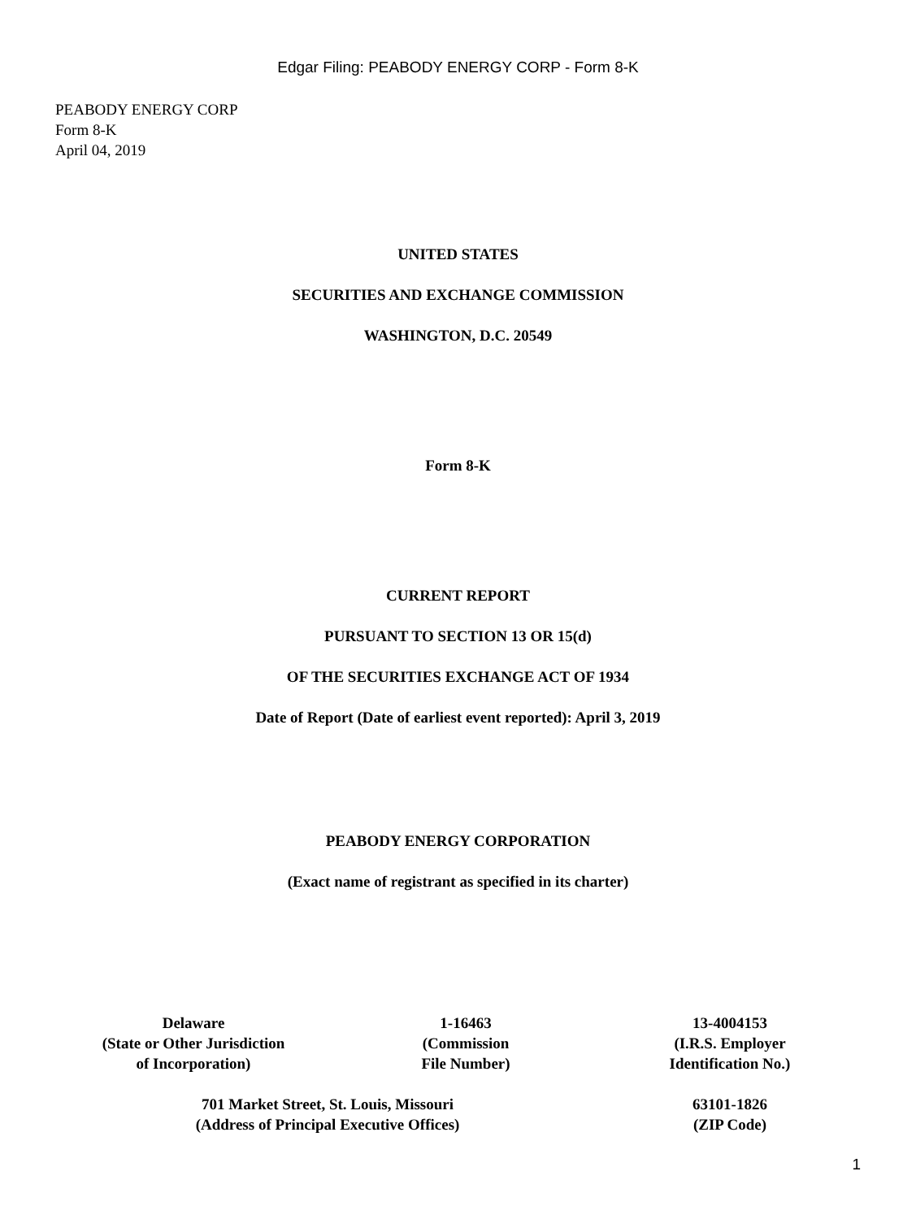Edgar Filing: PEABODY ENERGY CORP - Form 8-K
PEABODY ENERGY CORP
Form 8-K
April 04, 2019
UNITED STATES
SECURITIES AND EXCHANGE COMMISSION
WASHINGTON, D.C. 20549
Form 8-K
CURRENT REPORT
PURSUANT TO SECTION 13 OR 15(d)
OF THE SECURITIES EXCHANGE ACT OF 1934
Date of Report (Date of earliest event reported): April 3, 2019
PEABODY ENERGY CORPORATION
(Exact name of registrant as specified in its charter)
| Delaware (State or Other Jurisdiction of Incorporation) | 1-16463 (Commission File Number) | 13-4004153 (I.R.S. Employer Identification No.) |
| 701 Market Street, St. Louis, Missouri (Address of Principal Executive Offices) | 63101-1826 (ZIP Code) |
1